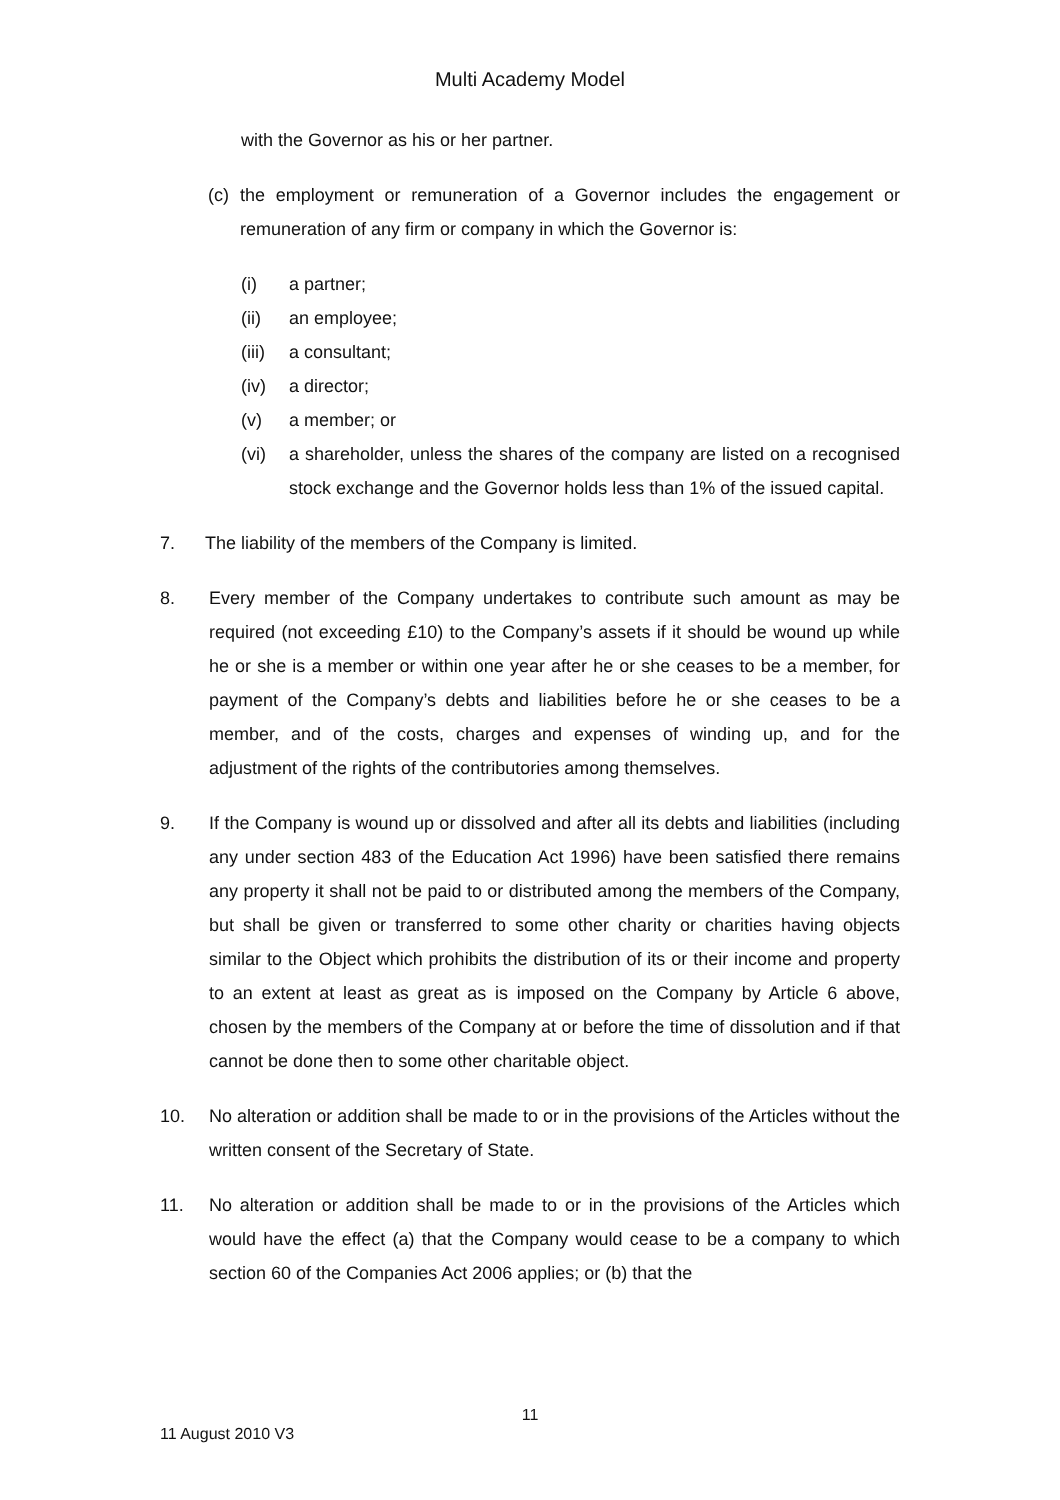Multi Academy Model
with the Governor as his or her partner.
(c) the employment or remuneration of a Governor includes the engagement or remuneration of any firm or company in which the Governor is:
(i) a partner;
(ii) an employee;
(iii) a consultant;
(iv) a director;
(v) a member; or
(vi) a shareholder, unless the shares of the company are listed on a recognised stock exchange and the Governor holds less than 1% of the issued capital.
7. The liability of the members of the Company is limited.
8. Every member of the Company undertakes to contribute such amount as may be required (not exceeding £10) to the Company’s assets if it should be wound up while he or she is a member or within one year after he or she ceases to be a member, for payment of the Company’s debts and liabilities before he or she ceases to be a member, and of the costs, charges and expenses of winding up, and for the adjustment of the rights of the contributories among themselves.
9. If the Company is wound up or dissolved and after all its debts and liabilities (including any under section 483 of the Education Act 1996) have been satisfied there remains any property it shall not be paid to or distributed among the members of the Company, but shall be given or transferred to some other charity or charities having objects similar to the Object which prohibits the distribution of its or their income and property to an extent at least as great as is imposed on the Company by Article 6 above, chosen by the members of the Company at or before the time of dissolution and if that cannot be done then to some other charitable object.
10. No alteration or addition shall be made to or in the provisions of the Articles without the written consent of the Secretary of State.
11. No alteration or addition shall be made to or in the provisions of the Articles which would have the effect (a) that the Company would cease to be a company to which section 60 of the Companies Act 2006 applies; or (b) that the
11
11 August 2010 V3